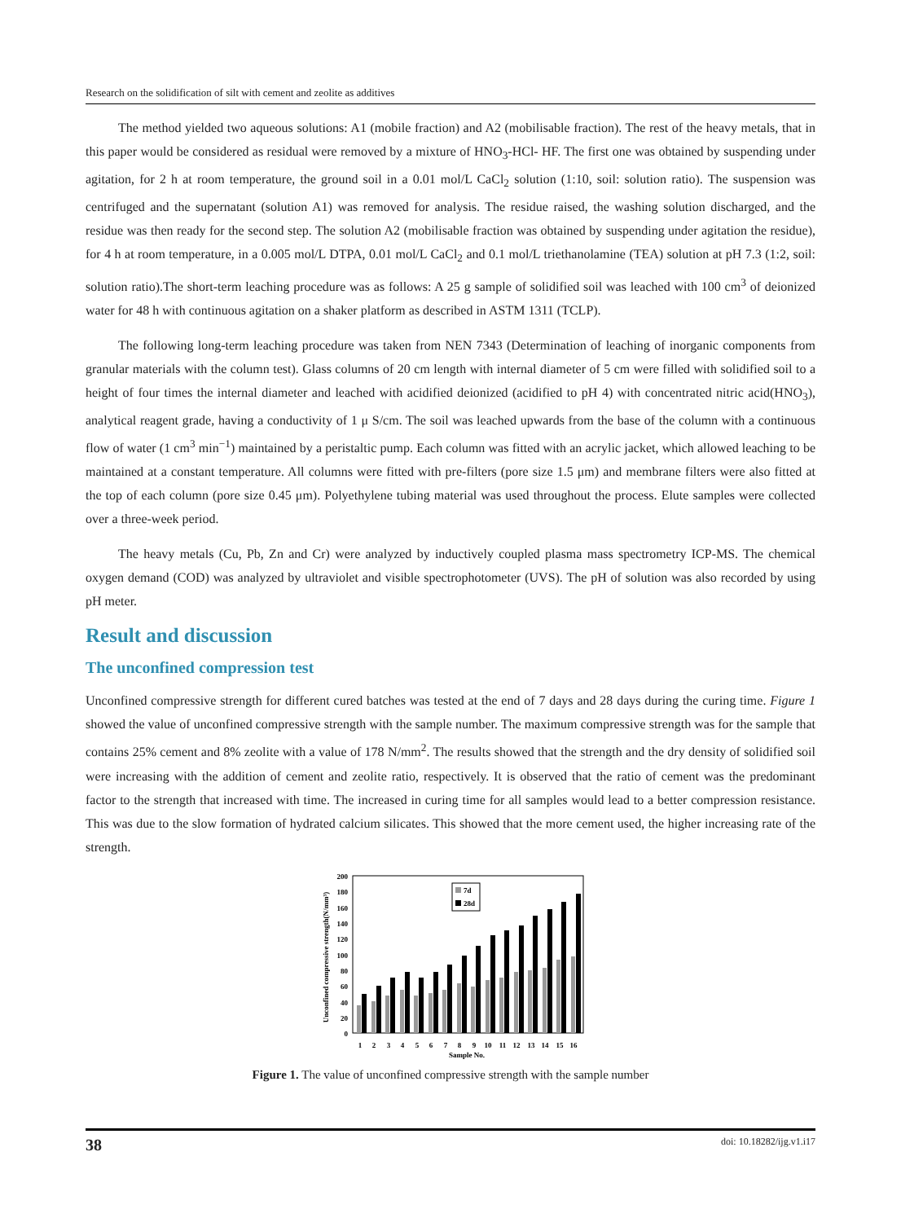Research on the solidification of silt with cement and zeolite as additives
The method yielded two aqueous solutions: A1 (mobile fraction) and A2 (mobilisable fraction). The rest of the heavy metals, that in this paper would be considered as residual were removed by a mixture of HNO<sub>3</sub>-HCl- HF. The first one was obtained by suspending under agitation, for 2 h at room temperature, the ground soil in a 0.01 mol/L CaCl<sub>2</sub> solution (1:10, soil: solution ratio). The suspension was centrifuged and the supernatant (solution A1) was removed for analysis. The residue raised, the washing solution discharged, and the residue was then ready for the second step. The solution A2 (mobilisable fraction was obtained by suspending under agitation the residue), for 4 h at room temperature, in a 0.005 mol/L DTPA, 0.01 mol/L CaCl<sub>2</sub> and 0.1 mol/L triethanolamine (TEA) solution at pH 7.3 (1:2, soil: solution ratio).The short-term leaching procedure was as follows: A 25 g sample of solidified soil was leached with 100 cm<sup>3</sup> of deionized water for 48 h with continuous agitation on a shaker platform as described in ASTM 1311 (TCLP).
The following long-term leaching procedure was taken from NEN 7343 (Determination of leaching of inorganic components from granular materials with the column test). Glass columns of 20 cm length with internal diameter of 5 cm were filled with solidified soil to a height of four times the internal diameter and leached with acidified deionized (acidified to pH 4) with concentrated nitric acid(HNO<sub>3</sub>), analytical reagent grade, having a conductivity of 1 μ S/cm. The soil was leached upwards from the base of the column with a continuous flow of water (1 cm<sup>3</sup> min<sup>−1</sup>) maintained by a peristaltic pump. Each column was fitted with an acrylic jacket, which allowed leaching to be maintained at a constant temperature. All columns were fitted with pre-filters (pore size 1.5 μm) and membrane filters were also fitted at the top of each column (pore size 0.45 μm). Polyethylene tubing material was used throughout the process. Elute samples were collected over a three-week period.
The heavy metals (Cu, Pb, Zn and Cr) were analyzed by inductively coupled plasma mass spectrometry ICP-MS. The chemical oxygen demand (COD) was analyzed by ultraviolet and visible spectrophotometer (UVS). The pH of solution was also recorded by using pH meter.
Result and discussion
The unconfined compression test
Unconfined compressive strength for different cured batches was tested at the end of 7 days and 28 days during the curing time. Figure 1 showed the value of unconfined compressive strength with the sample number. The maximum compressive strength was for the sample that contains 25% cement and 8% zeolite with a value of 178 N/mm<sup>2</sup>. The results showed that the strength and the dry density of solidified soil were increasing with the addition of cement and zeolite ratio, respectively. It is observed that the ratio of cement was the predominant factor to the strength that increased with time. The increased in curing time for all samples would lead to a better compression resistance. This was due to the slow formation of hydrated calcium silicates. This showed that the more cement used, the higher increasing rate of the strength.
Unconfined compressive strength(N/mm³)
200
180
160
140
120
100
80
60
40
20
0
7d
28d
1
2
3
4
5
6
7
8
9
10
11
12
13
14
15
16
Sample No.
Figure 1. The value of unconfined compressive strength with the sample number
38 doi: 10.18282/ijg.v1.i17